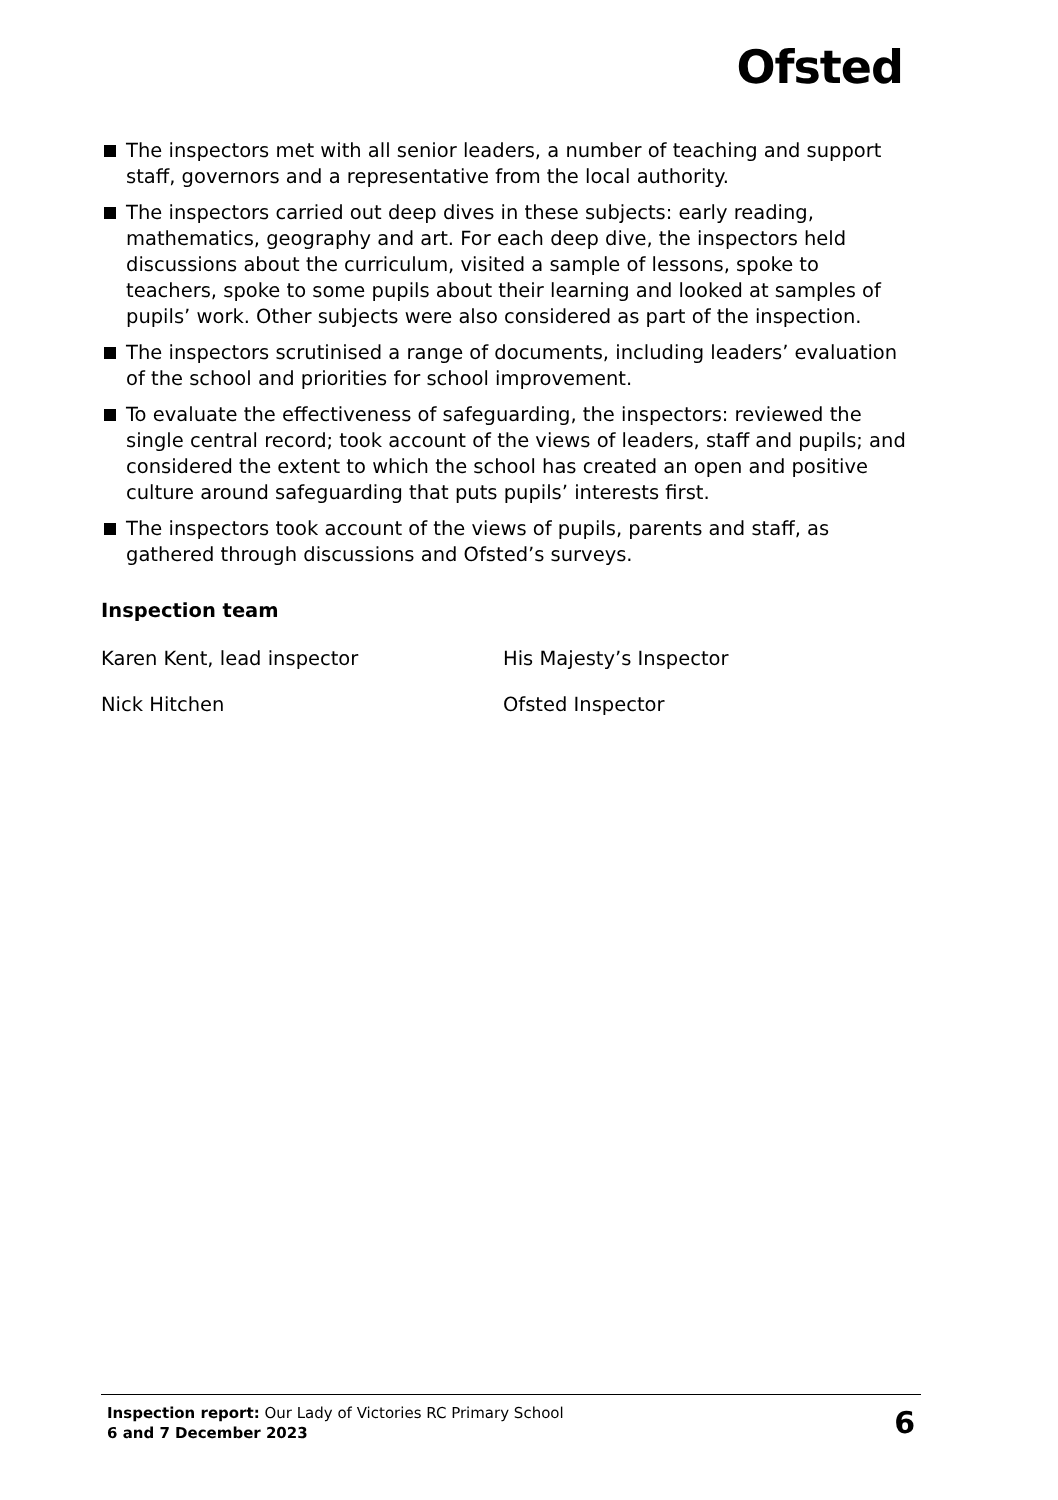Ofsted
The inspectors met with all senior leaders, a number of teaching and support staff, governors and a representative from the local authority.
The inspectors carried out deep dives in these subjects: early reading, mathematics, geography and art. For each deep dive, the inspectors held discussions about the curriculum, visited a sample of lessons, spoke to teachers, spoke to some pupils about their learning and looked at samples of pupils’ work. Other subjects were also considered as part of the inspection.
The inspectors scrutinised a range of documents, including leaders’ evaluation of the school and priorities for school improvement.
To evaluate the effectiveness of safeguarding, the inspectors: reviewed the single central record; took account of the views of leaders, staff and pupils; and considered the extent to which the school has created an open and positive culture around safeguarding that puts pupils’ interests first.
The inspectors took account of the views of pupils, parents and staff, as gathered through discussions and Ofsted’s surveys.
Inspection team
Karen Kent, lead inspector His Majesty’s Inspector
Nick Hitchen Ofsted Inspector
Inspection report: Our Lady of Victories RC Primary School
6 and 7 December 2023
6